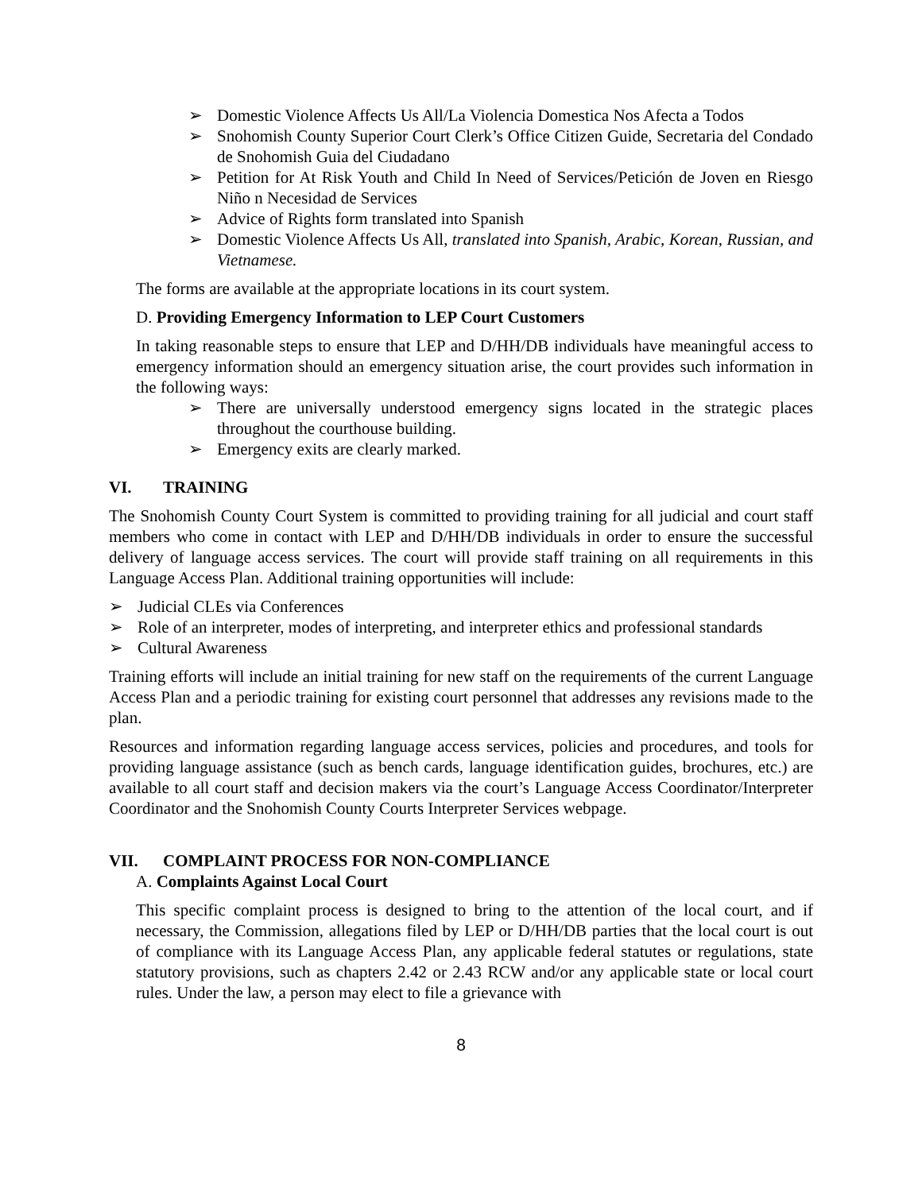➢ Domestic Violence Affects Us All/La Violencia Domestica Nos Afecta a Todos
➢ Snohomish County Superior Court Clerk’s Office Citizen Guide, Secretaria del Condado de Snohomish Guia del Ciudadano
➢ Petition for At Risk Youth and Child In Need of Services/Petición de Joven en Riesgo Niño n Necesidad de Services
➢ Advice of Rights form translated into Spanish
➢ Domestic Violence Affects Us All, translated into Spanish, Arabic, Korean, Russian, and Vietnamese.
The forms are available at the appropriate locations in its court system.
D. Providing Emergency Information to LEP Court Customers
In taking reasonable steps to ensure that LEP and D/HH/DB individuals have meaningful access to emergency information should an emergency situation arise, the court provides such information in the following ways:
➢ There are universally understood emergency signs located in the strategic places throughout the courthouse building.
➢ Emergency exits are clearly marked.
VI. TRAINING
The Snohomish County Court System is committed to providing training for all judicial and court staff members who come in contact with LEP and D/HH/DB individuals in order to ensure the successful delivery of language access services. The court will provide staff training on all requirements in this Language Access Plan. Additional training opportunities will include:
➢ Judicial CLEs via Conferences
➢ Role of an interpreter, modes of interpreting, and interpreter ethics and professional standards
➢ Cultural Awareness
Training efforts will include an initial training for new staff on the requirements of the current Language Access Plan and a periodic training for existing court personnel that addresses any revisions made to the plan.
Resources and information regarding language access services, policies and procedures, and tools for providing language assistance (such as bench cards, language identification guides, brochures, etc.) are available to all court staff and decision makers via the court’s Language Access Coordinator/Interpreter Coordinator and the Snohomish County Courts Interpreter Services webpage.
VII. COMPLAINT PROCESS FOR NON-COMPLIANCE
A. Complaints Against Local Court
This specific complaint process is designed to bring to the attention of the local court, and if necessary, the Commission, allegations filed by LEP or D/HH/DB parties that the local court is out of compliance with its Language Access Plan, any applicable federal statutes or regulations, state statutory provisions, such as chapters 2.42 or 2.43 RCW and/or any applicable state or local court rules. Under the law, a person may elect to file a grievance with
8